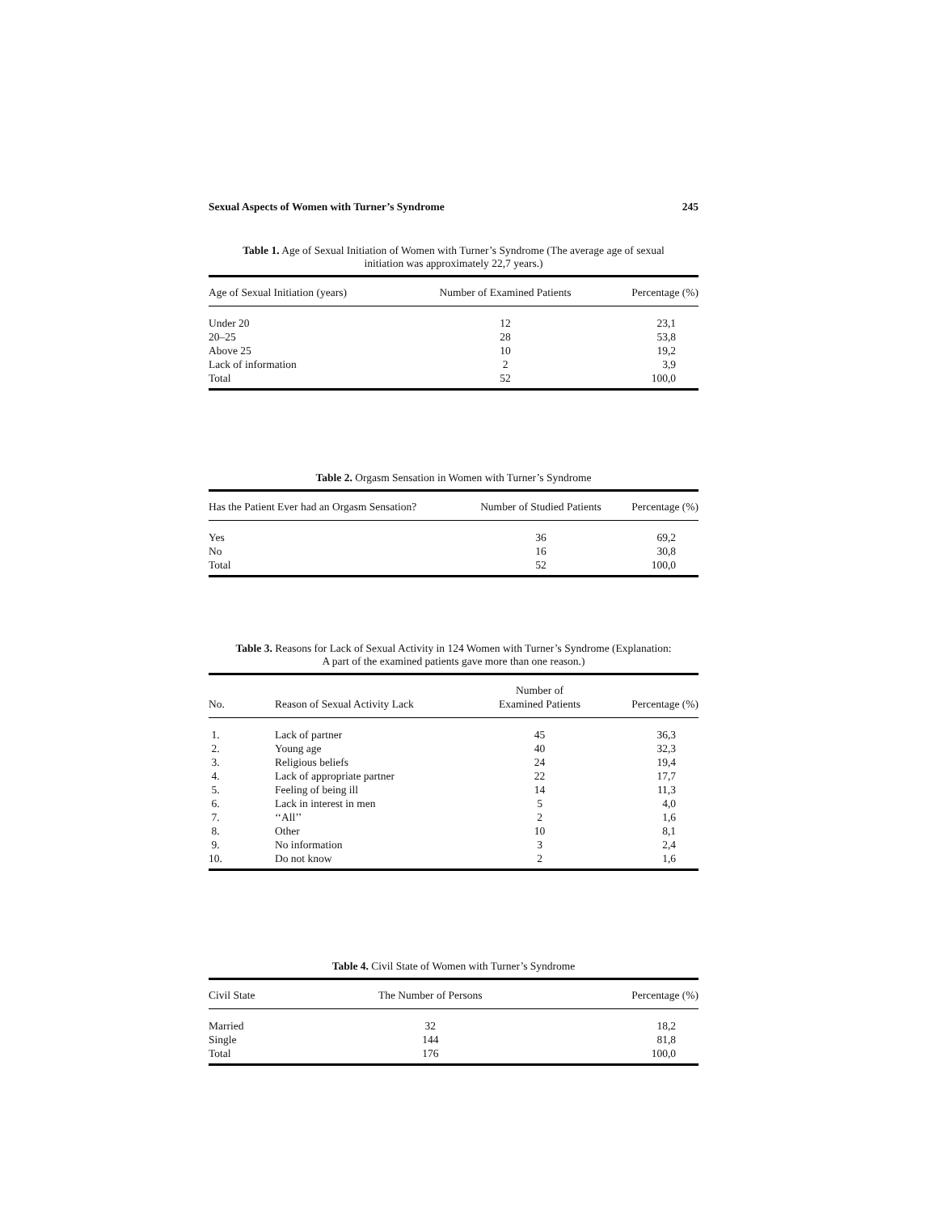Sexual Aspects of Women with Turner’s Syndrome 245
Table 1. Age of Sexual Initiation of Women with Turner’s Syndrome (The average age of sexual initiation was approximately 22,7 years.)
| Age of Sexual Initiation (years) | Number of Examined Patients | Percentage (%) |
| --- | --- | --- |
| Under 20 | 12 | 23,1 |
| 20–25 | 28 | 53,8 |
| Above 25 | 10 | 19,2 |
| Lack of information | 2 | 3,9 |
| Total | 52 | 100,0 |
Table 2. Orgasm Sensation in Women with Turner’s Syndrome
| Has the Patient Ever had an Orgasm Sensation? | Number of Studied Patients | Percentage (%) |
| --- | --- | --- |
| Yes | 36 | 69,2 |
| No | 16 | 30,8 |
| Total | 52 | 100,0 |
Table 3. Reasons for Lack of Sexual Activity in 124 Women with Turner’s Syndrome (Explanation: A part of the examined patients gave more than one reason.)
| No. | Reason of Sexual Activity Lack | Number of Examined Patients | Percentage (%) |
| --- | --- | --- | --- |
| 1. | Lack of partner | 45 | 36,3 |
| 2. | Young age | 40 | 32,3 |
| 3. | Religious beliefs | 24 | 19,4 |
| 4. | Lack of appropriate partner | 22 | 17,7 |
| 5. | Feeling of being ill | 14 | 11,3 |
| 6. | Lack in interest in men | 5 | 4,0 |
| 7. | ‘‘All’’ | 2 | 1,6 |
| 8. | Other | 10 | 8,1 |
| 9. | No information | 3 | 2,4 |
| 10. | Do not know | 2 | 1,6 |
Table 4. Civil State of Women with Turner’s Syndrome
| Civil State | The Number of Persons | Percentage (%) |
| --- | --- | --- |
| Married | 32 | 18,2 |
| Single | 144 | 81,8 |
| Total | 176 | 100,0 |